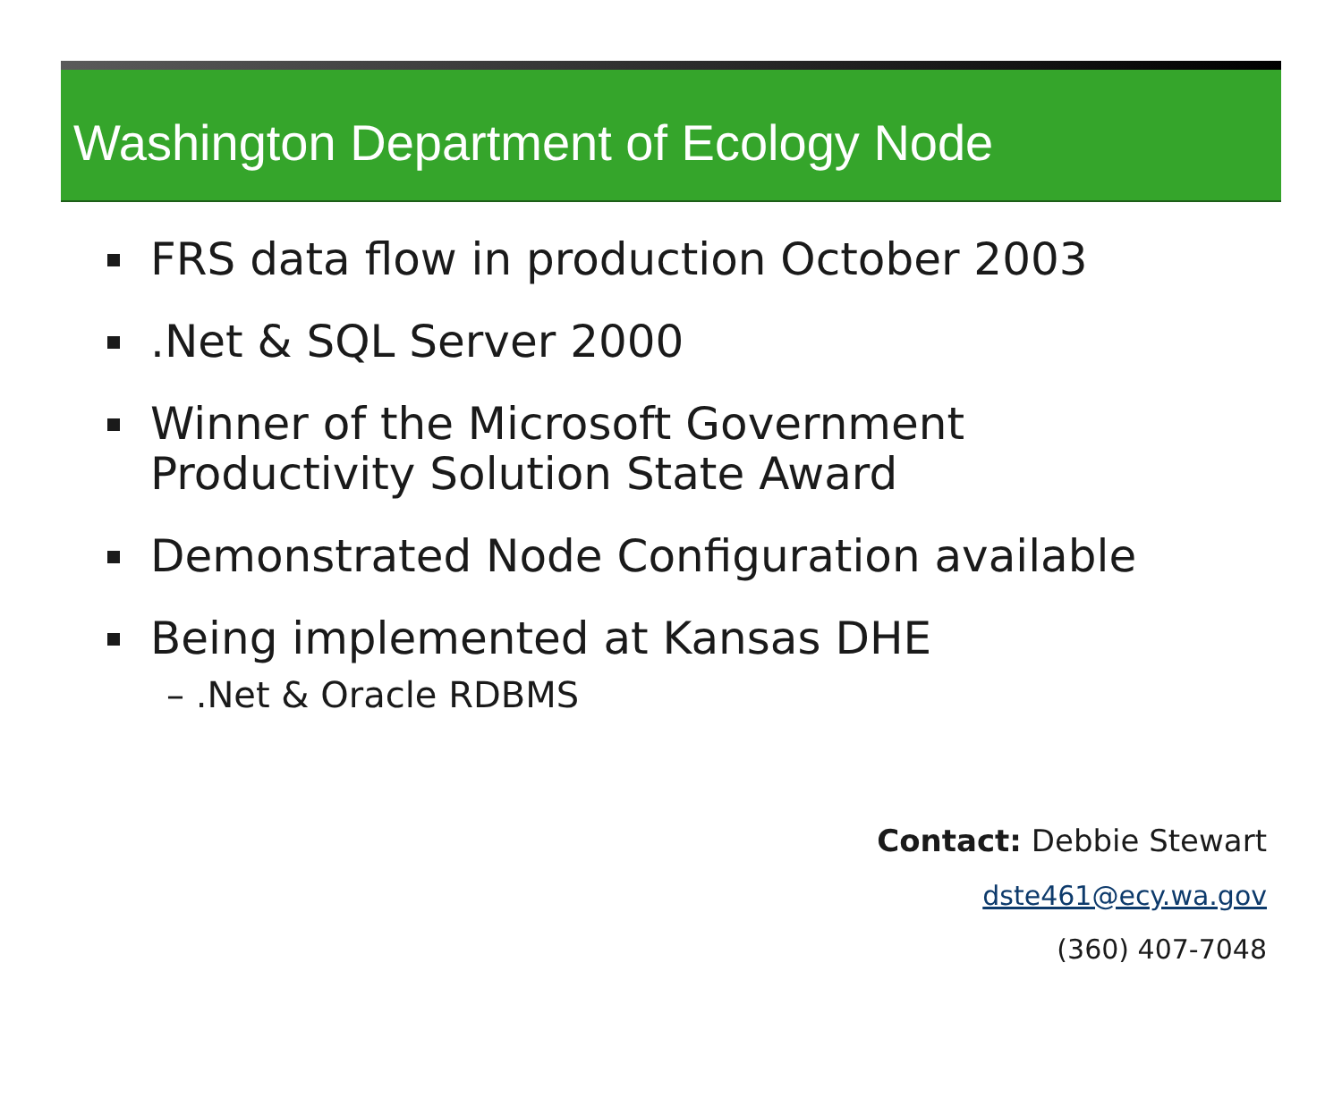Washington Department of Ecology Node
FRS data flow in production October 2003
.Net & SQL Server 2000
Winner of the Microsoft Government Productivity Solution State Award
Demonstrated Node Configuration available
Being implemented at Kansas DHE
– .Net & Oracle RDBMS
Contact: Debbie Stewart
dste461@ecy.wa.gov
(360) 407-7048